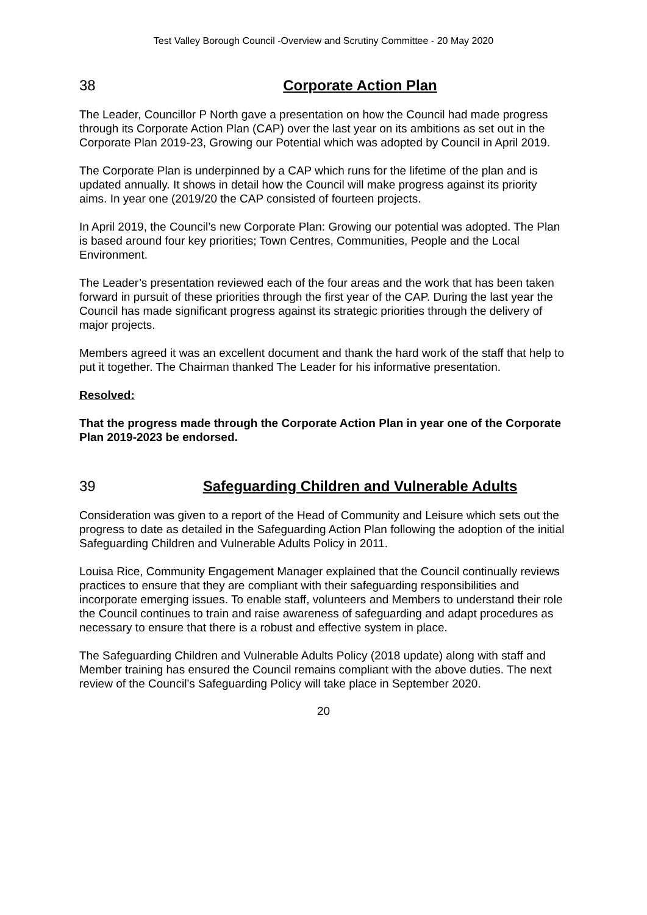Test Valley Borough Council -Overview and Scrutiny Committee - 20 May 2020
38 Corporate Action Plan
The Leader, Councillor P North gave a presentation on how the Council had made progress through its Corporate Action Plan (CAP) over the last year on its ambitions as set out in the Corporate Plan 2019-23, Growing our Potential which was adopted by Council in April 2019.
The Corporate Plan is underpinned by a CAP which runs for the lifetime of the plan and is updated annually. It shows in detail how the Council will make progress against its priority aims. In year one (2019/20 the CAP consisted of fourteen projects.
In April 2019, the Council’s new Corporate Plan: Growing our potential was adopted. The Plan is based around four key priorities; Town Centres, Communities, People and the Local Environment.
The Leader’s presentation reviewed each of the four areas and the work that has been taken forward in pursuit of these priorities through the first year of the CAP. During the last year the Council has made significant progress against its strategic priorities through the delivery of major projects.
Members agreed it was an excellent document and thank the hard work of the staff that help to put it together. The Chairman thanked The Leader for his informative presentation.
Resolved:
That the progress made through the Corporate Action Plan in year one of the Corporate Plan 2019-2023 be endorsed.
39 Safeguarding Children and Vulnerable Adults
Consideration was given to a report of the Head of Community and Leisure which sets out the progress to date as detailed in the Safeguarding Action Plan following the adoption of the initial Safeguarding Children and Vulnerable Adults Policy in 2011.
Louisa Rice, Community Engagement Manager explained that the Council continually reviews practices to ensure that they are compliant with their safeguarding responsibilities and incorporate emerging issues. To enable staff, volunteers and Members to understand their role the Council continues to train and raise awareness of safeguarding and adapt procedures as necessary to ensure that there is a robust and effective system in place.
The Safeguarding Children and Vulnerable Adults Policy (2018 update) along with staff and Member training has ensured the Council remains compliant with the above duties. The next review of the Council’s Safeguarding Policy will take place in September 2020.
20